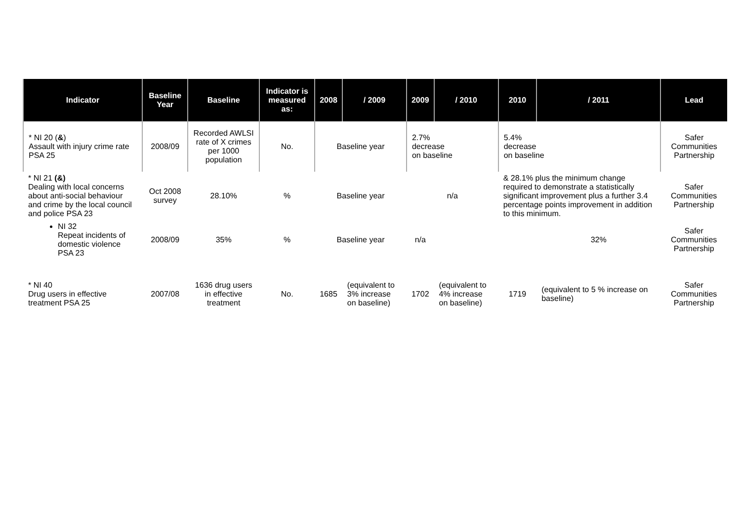| Indicator | Baseline Year | Baseline | Indicator is measured as: | 2008 | / 2009 | 2009 | / 2010 | 2010 | / 2011 | Lead |
| --- | --- | --- | --- | --- | --- | --- | --- | --- | --- | --- |
| * NI 20 ( & ) Assault with injury crime rate PSA 25 | 2008/09 | Recorded AWLSI rate of X crimes per 1000 population | No. | Baseline year | | 2.7% decrease on baseline | | 5.4% decrease on baseline | | Safer Communities Partnership |
| * NI 21 (&) Dealing with local concerns about anti-social behaviour and crime by the local council and police PSA 23 | Oct 2008 survey | 28.10% | % | Baseline year | | n/a | | & 28.1% plus the minimum change required to demonstrate a statistically significant improvement plus a further 3.4 percentage points improvement in addition to this minimum. | | Safer Communities Partnership |
| NI 32 Repeat incidents of domestic violence PSA 23 | 2008/09 | 35% | % | Baseline year | | n/a | | | 32% | Safer Communities Partnership |
| * NI 40 Drug users in effective treatment PSA 25 | 2007/08 | 1636 drug users in effective treatment | No. | 1685 | (equivalent to 3% increase on baseline) | 1702 | (equivalent to 4% increase on baseline) | 1719 | (equivalent to 5 % increase on baseline) | Safer Communities Partnership |